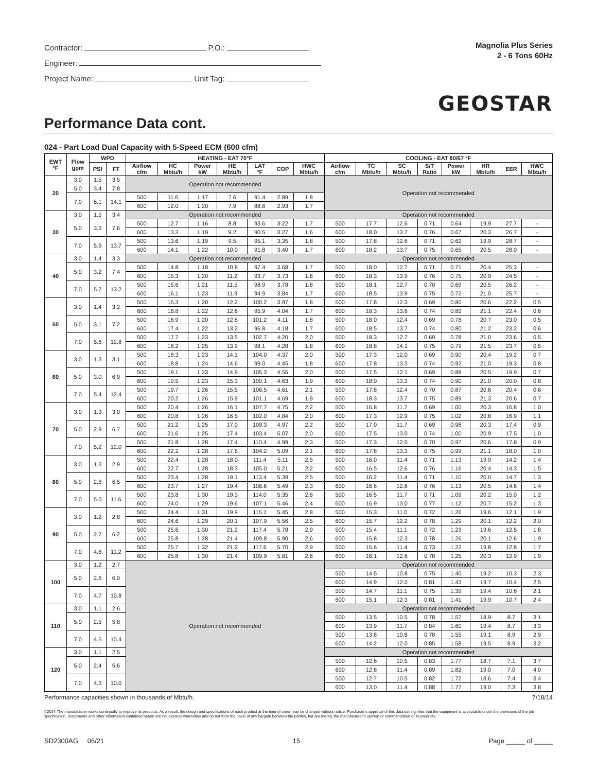Contractor: P.O.:
Engineer:
Project Name: Unit Tag:
Magnolia Plus Series
2 - 6 Tons 60Hz
GEOSTAR
Performance Data cont.
024 - Part Load Dual Capacity with 5-Speed ECM (600 cfm)
| EWT °F | Flow gpm | WPD | | HEATING - EAT 70°F | | | | | | | COOLING - EAT 80/67 °F | | | | | | | |
| --- | --- | --- | --- | --- | --- | --- | --- | --- | --- | --- | --- | --- | --- | --- | --- | --- | --- | --- |
| | | PSI | FT | Airflow cfm | HC Mbtu/h | Power kW | HE Mbtu/h | LAT °F | COP | HWC Mbtu/h | Airflow cfm | TC Mbtu/h | SC Mbtu/h | S/T Ratio | Power kW | HR Mbtu/h | EER | HWC Mbtu/h |
| 20 | 3.0 | 1.5 | 3.5 | Operation not recommended | | | | | | | Operation not recommended | | | | | | | |
| | 5.0 | 3.4 | 7.8 | | | | | | | | | | | | | | | |
| | 7.0 | 6.1 | 14.1 | 500 | 11.6 | 1.17 | 7.6 | 91.4 | 2.89 | 1.8 | | | | | | | | |
| | | | | 600 | 12.0 | 1.20 | 7.9 | 88.6 | 2.93 | 1.7 | | | | | | | | |
| 30 | 3.0 | 1.5 | 3.4 | Operation not recommended | | | | | | | Operation not recommended | | | | | | | |
| | 5.0 | 3.3 | 7.6 | 500 | 12.7 | 1.16 | 8.8 | 93.6 | 3.22 | 1.7 | 500 | 17.7 | 12.6 | 0.71 | 0.64 | 19.9 | 27.7 | - |
| | | | | 600 | 13.3 | 1.19 | 9.2 | 90.5 | 3.27 | 1.6 | 600 | 18.0 | 13.7 | 0.76 | 0.67 | 20.3 | 26.7 | - |
| | 7.0 | 5.9 | 13.7 | 500 | 13.6 | 1.19 | 9.5 | 95.1 | 3.35 | 1.8 | 500 | 17.8 | 12.6 | 0.71 | 0.62 | 19.9 | 28.7 | - |
| | | | | 600 | 14.1 | 1.22 | 10.0 | 91.8 | 3.40 | 1.7 | 600 | 18.2 | 13.7 | 0.75 | 0.65 | 20.5 | 28.0 | - |
| 40 | 3.0 | 1.4 | 3.3 | Operation not recommended | | | | | | | Operation not recommended | | | | | | | |
| | 5.0 | 3.2 | 7.4 | 500 | 14.8 | 1.18 | 10.8 | 97.4 | 3.68 | 1.7 | 500 | 18.0 | 12.7 | 0.71 | 0.71 | 20.4 | 25.3 | - |
| | | | | 600 | 15.3 | 1.20 | 11.2 | 93.7 | 3.73 | 1.6 | 600 | 18.3 | 13.9 | 0.76 | 0.75 | 20.9 | 24.5 | - |
| | 7.0 | 5.7 | 13.2 | 500 | 15.6 | 1.21 | 11.5 | 98.9 | 3.78 | 1.8 | 500 | 18.1 | 12.7 | 0.70 | 0.69 | 20.5 | 26.2 | - |
| | | | | 600 | 16.1 | 1.23 | 11.9 | 94.9 | 3.84 | 1.7 | 600 | 18.5 | 13.9 | 0.75 | 0.72 | 21.0 | 25.7 | - |
| 50 | 3.0 | 1.4 | 3.2 | 500 | 16.3 | 1.20 | 12.2 | 100.2 | 3.97 | 1.8 | 500 | 17.8 | 12.3 | 0.69 | 0.80 | 20.6 | 22.2 | 0.5 |
| | | | | 600 | 16.8 | 1.22 | 12.6 | 95.9 | 4.04 | 1.7 | 600 | 18.3 | 13.6 | 0.74 | 0.82 | 21.1 | 22.4 | 0.6 |
| | 5.0 | 3.1 | 7.2 | 500 | 16.9 | 1.20 | 12.8 | 101.2 | 4.11 | 1.8 | 500 | 18.0 | 12.4 | 0.69 | 0.78 | 20.7 | 23.0 | 0.5 |
| | | | | 600 | 17.4 | 1.22 | 13.2 | 96.8 | 4.18 | 1.7 | 600 | 18.5 | 13.7 | 0.74 | 0.80 | 21.2 | 23.2 | 0.6 |
| | 7.0 | 5.6 | 12.8 | 500 | 17.7 | 1.23 | 13.5 | 102.7 | 4.20 | 2.0 | 500 | 18.3 | 12.7 | 0.69 | 0.78 | 21.0 | 23.6 | 0.5 |
| | | | | 600 | 18.2 | 1.25 | 13.9 | 98.1 | 4.28 | 1.8 | 600 | 18.8 | 14.1 | 0.75 | 0.79 | 21.5 | 23.7 | 0.5 |
| 60 | 3.0 | 1.3 | 3.1 | 500 | 18.3 | 1.23 | 14.1 | 104.0 | 4.37 | 2.0 | 500 | 17.3 | 12.0 | 0.69 | 0.90 | 20.4 | 19.2 | 0.7 |
| | | | | 600 | 18.8 | 1.24 | 14.6 | 99.0 | 4.45 | 1.8 | 600 | 17.8 | 13.3 | 0.74 | 0.92 | 21.0 | 19.3 | 0.8 |
| | 5.0 | 3.0 | 6.9 | 500 | 19.1 | 1.23 | 14.9 | 105.3 | 4.55 | 2.0 | 500 | 17.5 | 12.1 | 0.69 | 0.88 | 20.5 | 19.9 | 0.7 |
| | | | | 600 | 19.5 | 1.23 | 15.3 | 100.1 | 4.63 | 1.9 | 600 | 18.0 | 13.3 | 0.74 | 0.90 | 21.0 | 20.0 | 0.8 |
| | 7.0 | 5.4 | 12.4 | 500 | 19.7 | 1.26 | 15.5 | 106.5 | 4.61 | 2.1 | 500 | 17.8 | 12.4 | 0.70 | 0.87 | 20.8 | 20.4 | 0.6 |
| | | | | 600 | 20.2 | 1.26 | 15.9 | 101.1 | 4.69 | 1.9 | 600 | 18.3 | 13.7 | 0.75 | 0.89 | 21.3 | 20.6 | 0.7 |
| 70 | 3.0 | 1.3 | 3.0 | 500 | 20.4 | 1.26 | 16.1 | 107.7 | 4.75 | 2.2 | 500 | 16.8 | 11.7 | 0.69 | 1.00 | 20.3 | 16.8 | 1.0 |
| | | | | 600 | 20.8 | 1.26 | 16.5 | 102.0 | 4.84 | 2.0 | 600 | 17.3 | 12.9 | 0.75 | 1.02 | 20.8 | 16.9 | 1.1 |
| | 5.0 | 2.9 | 6.7 | 500 | 21.2 | 1.25 | 17.0 | 109.3 | 4.97 | 2.2 | 500 | 17.0 | 11.7 | 0.69 | 0.98 | 20.3 | 17.4 | 0.9 |
| | | | | 600 | 21.6 | 1.25 | 17.4 | 103.4 | 5.07 | 2.0 | 600 | 17.5 | 13.0 | 0.74 | 1.00 | 20.9 | 17.5 | 1.0 |
| | 7.0 | 5.2 | 12.0 | 500 | 21.8 | 1.28 | 17.4 | 110.4 | 4.99 | 2.3 | 500 | 17.3 | 12.0 | 0.70 | 0.97 | 20.6 | 17.8 | 0.9 |
| | | | | 600 | 22.2 | 1.28 | 17.8 | 104.2 | 5.09 | 2.1 | 600 | 17.8 | 13.3 | 0.75 | 0.99 | 21.1 | 18.0 | 1.0 |
| 80 | 3.0 | 1.3 | 2.9 | 500 | 22.4 | 1.28 | 18.0 | 111.4 | 5.11 | 2.5 | 500 | 16.0 | 11.4 | 0.71 | 1.13 | 19.9 | 14.2 | 1.4 |
| | | | | 600 | 22.7 | 1.28 | 18.3 | 105.0 | 5.21 | 2.2 | 600 | 16.5 | 12.6 | 0.76 | 1.16 | 20.4 | 14.3 | 1.5 |
| | 5.0 | 2.8 | 6.5 | 500 | 23.4 | 1.28 | 19.1 | 113.4 | 5.39 | 2.5 | 500 | 16.2 | 11.4 | 0.71 | 1.10 | 20.0 | 14.7 | 1.3 |
| | | | | 600 | 23.7 | 1.27 | 19.4 | 106.6 | 5.49 | 2.3 | 600 | 16.6 | 12.6 | 0.76 | 1.13 | 20.5 | 14.8 | 1.4 |
| | 7.0 | 5.0 | 11.6 | 500 | 23.8 | 1.30 | 19.3 | 114.0 | 5.35 | 2.6 | 500 | 16.5 | 11.7 | 0.71 | 1.09 | 20.2 | 15.0 | 1.2 |
| | | | | 600 | 24.0 | 1.29 | 19.6 | 107.1 | 5.46 | 2.4 | 600 | 16.9 | 13.0 | 0.77 | 1.12 | 20.7 | 15.2 | 1.3 |
| 90 | 3.0 | 1.2 | 2.8 | 500 | 24.4 | 1.31 | 19.9 | 115.1 | 5.45 | 2.8 | 500 | 15.3 | 11.0 | 0.72 | 1.26 | 19.6 | 12.1 | 1.9 |
| | | | | 600 | 24.6 | 1.29 | 20.1 | 107.9 | 5.56 | 2.5 | 600 | 15.7 | 12.2 | 0.78 | 1.29 | 20.1 | 12.2 | 2.0 |
| | 5.0 | 2.7 | 6.2 | 500 | 25.6 | 1.30 | 21.2 | 117.4 | 5.78 | 2.9 | 500 | 15.4 | 11.1 | 0.72 | 1.23 | 19.6 | 12.5 | 1.8 |
| | | | | 600 | 25.8 | 1.28 | 21.4 | 109.8 | 5.90 | 2.6 | 600 | 15.8 | 12.3 | 0.78 | 1.26 | 20.1 | 12.6 | 1.9 |
| | 7.0 | 4.8 | 11.2 | 500 | 25.7 | 1.32 | 21.2 | 117.6 | 5.70 | 2.9 | 500 | 15.6 | 11.4 | 0.73 | 1.22 | 19.8 | 12.8 | 1.7 |
| | | | | 600 | 25.8 | 1.30 | 21.4 | 109.9 | 5.81 | 2.6 | 600 | 16.1 | 12.6 | 0.78 | 1.25 | 20.3 | 12.9 | 1.9 |
| 100 | 3.0 | 1.2 | 2.7 | Operation not recommended | | | | | | | Operation not recommended | | | | | | | |
| | 5.0 | 2.6 | 6.0 | | | | | | | | 500 | 14.5 | 10.8 | 0.75 | 1.40 | 19.2 | 10.3 | 2.3 |
| | | | | | | | | | | | 600 | 14.9 | 12.0 | 0.81 | 1.43 | 19.7 | 10.4 | 2.5 |
| | 7.0 | 4.7 | 10.8 | | | | | | | | 500 | 14.7 | 11.1 | 0.75 | 1.39 | 19.4 | 10.6 | 2.1 |
| | | | | | | | | | | | 600 | 15.1 | 12.3 | 0.81 | 1.41 | 19.9 | 10.7 | 2.4 |
| 110 | 3.0 | 1.1 | 2.6 | | | | | | | | Operation not recommended | | | | | | | |
| | 5.0 | 2.5 | 5.8 | | | | | | | | 500 | 13.5 | 10.5 | 0.78 | 1.57 | 18.9 | 8.7 | 3.1 |
| | | | | | | | | | | | 600 | 13.9 | 11.7 | 0.84 | 1.60 | 19.4 | 8.7 | 3.3 |
| | 7.0 | 4.5 | 10.4 | | | | | | | | 500 | 13.8 | 10.8 | 0.78 | 1.55 | 19.1 | 8.9 | 2.9 |
| | | | | | | | | | | | 600 | 14.2 | 12.0 | 0.85 | 1.58 | 19.5 | 8.9 | 3.2 |
| 120 | 3.0 | 1.1 | 2.5 | | | | | | | | Operation not recommended | | | | | | | |
| | 5.0 | 2.4 | 5.6 | | | | | | | | 500 | 12.6 | 10.5 | 0.83 | 1.77 | 18.7 | 7.1 | 3.7 |
| | | | | | | | | | | | 600 | 12.8 | 11.4 | 0.89 | 1.82 | 19.0 | 7.0 | 4.0 |
| | 7.0 | 4.3 | 10.0 | | | | | | | | 500 | 12.7 | 10.5 | 0.82 | 1.72 | 18.6 | 7.4 | 3.4 |
| | | | | | | | | | | | 600 | 13.0 | 11.4 | 0.88 | 1.77 | 19.0 | 7.3 | 3.8 |
Performance capacities shown in thousands of Mbtu/h. 7/18/14
©2014 The manufacturer works continually to improve its products. As a result, the design and specifications of each product at the time of order may be changed without notice. Purchaser’s approval of this data set signifies that the equipment is acceptable under the provisions of the job specification. Statements and other information contained herein are not express warranties and do not form the basis of any bargain between the parties, but are merely the manufacturer’s opinion or commendation of its products.
SD2300AG 06/21 15 Page _____ of _____